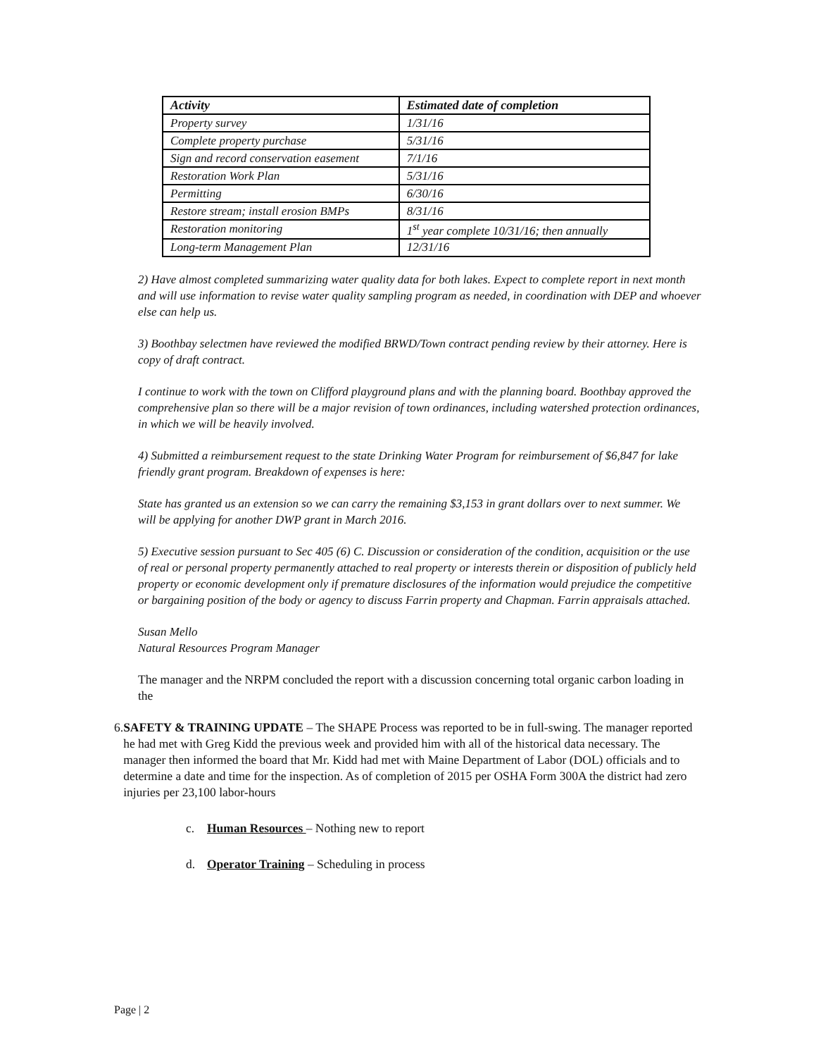| Activity | Estimated date of completion |
| --- | --- |
| Property survey | 1/31/16 |
| Complete property purchase | 5/31/16 |
| Sign and record conservation easement | 7/1/16 |
| Restoration Work Plan | 5/31/16 |
| Permitting | 6/30/16 |
| Restore stream; install erosion BMPs | 8/31/16 |
| Restoration monitoring | 1<sup>st</sup> year complete 10/31/16; then annually |
| Long-term Management Plan | 12/31/16 |
2) Have almost completed summarizing water quality data for both lakes. Expect to complete report in next month and will use information to revise water quality sampling program as needed, in coordination with DEP and whoever else can help us.
3) Boothbay selectmen have reviewed the modified BRWD/Town contract pending review by their attorney. Here is copy of draft contract.
I continue to work with the town on Clifford playground plans and with the planning board. Boothbay approved the comprehensive plan so there will be a major revision of town ordinances, including watershed protection ordinances, in which we will be heavily involved.
4) Submitted a reimbursement request to the state Drinking Water Program for reimbursement of $6,847 for lake friendly grant program. Breakdown of expenses is here:
State has granted us an extension so we can carry the remaining $3,153 in grant dollars over to next summer. We will be applying for another DWP grant in March 2016.
5) Executive session pursuant to Sec 405 (6) C. Discussion or consideration of the condition, acquisition or the use of real or personal property permanently attached to real property or interests therein or disposition of publicly held property or economic development only if premature disclosures of the information would prejudice the competitive or bargaining position of the body or agency to discuss Farrin property and Chapman. Farrin appraisals attached.
Susan Mello
Natural Resources Program Manager
The manager and the NRPM concluded the report with a discussion concerning total organic carbon loading in the
6. SAFETY & TRAINING UPDATE – The SHAPE Process was reported to be in full-swing. The manager reported he had met with Greg Kidd the previous week and provided him with all of the historical data necessary. The manager then informed the board that Mr. Kidd had met with Maine Department of Labor (DOL) officials and to determine a date and time for the inspection. As of completion of 2015 per OSHA Form 300A the district had zero injuries per 23,100 labor-hours
c. Human Resources – Nothing new to report
d. Operator Training – Scheduling in process
Page | 2